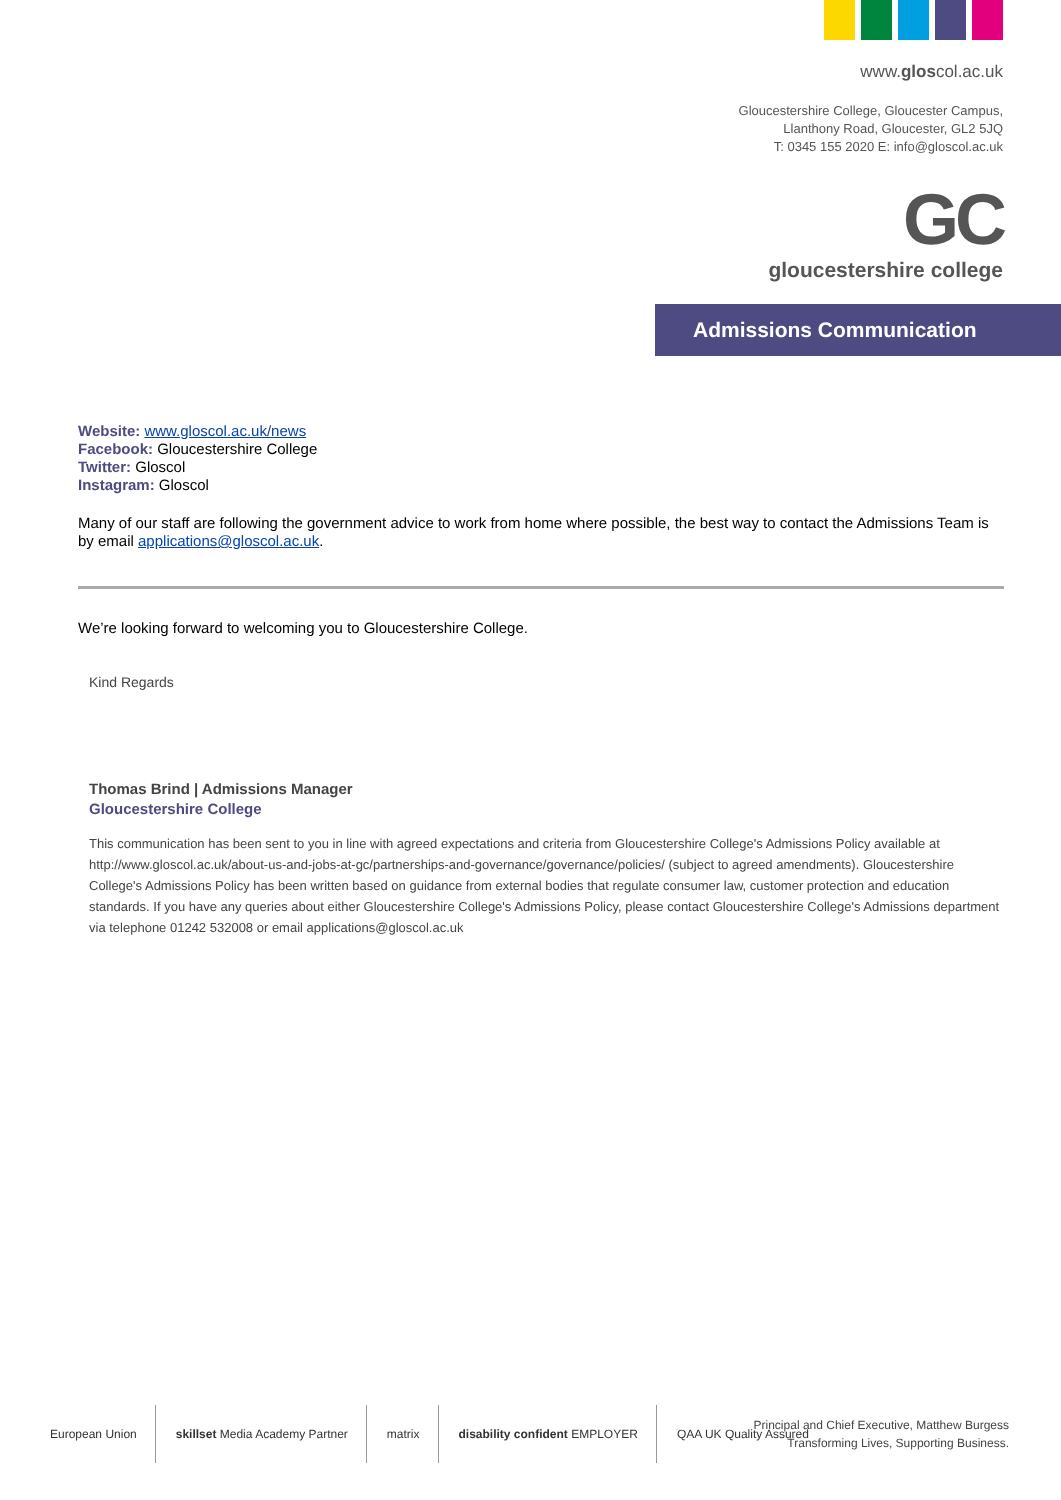www.gloscol.ac.uk
Gloucestershire College, Gloucester Campus,
Llanthony Road, Gloucester, GL2 5JQ
T: 0345 155 2020 E: info@gloscol.ac.uk
GC
gloucestershire college
Admissions Communication
Website: www.gloscol.ac.uk/news
Facebook: Gloucestershire College
Twitter: Gloscol
Instagram: Gloscol
Many of our staff are following the government advice to work from home where possible, the best way to contact the Admissions Team is by email applications@gloscol.ac.uk.
We’re looking forward to welcoming you to Gloucestershire College.
Kind Regards
Thomas Brind | Admissions Manager
Gloucestershire College
This communication has been sent to you in line with agreed expectations and criteria from Gloucestershire College's Admissions Policy available at http://www.gloscol.ac.uk/about-us-and-jobs-at-gc/partnerships-and-governance/governance/policies/ (subject to agreed amendments). Gloucestershire College's Admissions Policy has been written based on guidance from external bodies that regulate consumer law, customer protection and education standards. If you have any queries about either Gloucestershire College's Admissions Policy, please contact Gloucestershire College's Admissions department via telephone 01242 532008 or email applications@gloscol.ac.uk
European Union skillset Media Academy Partner matrix disability confident EMPLOYER QAA UK Quality Assured
Principal and Chief Executive, Matthew Burgess
Transforming Lives, Supporting Business.